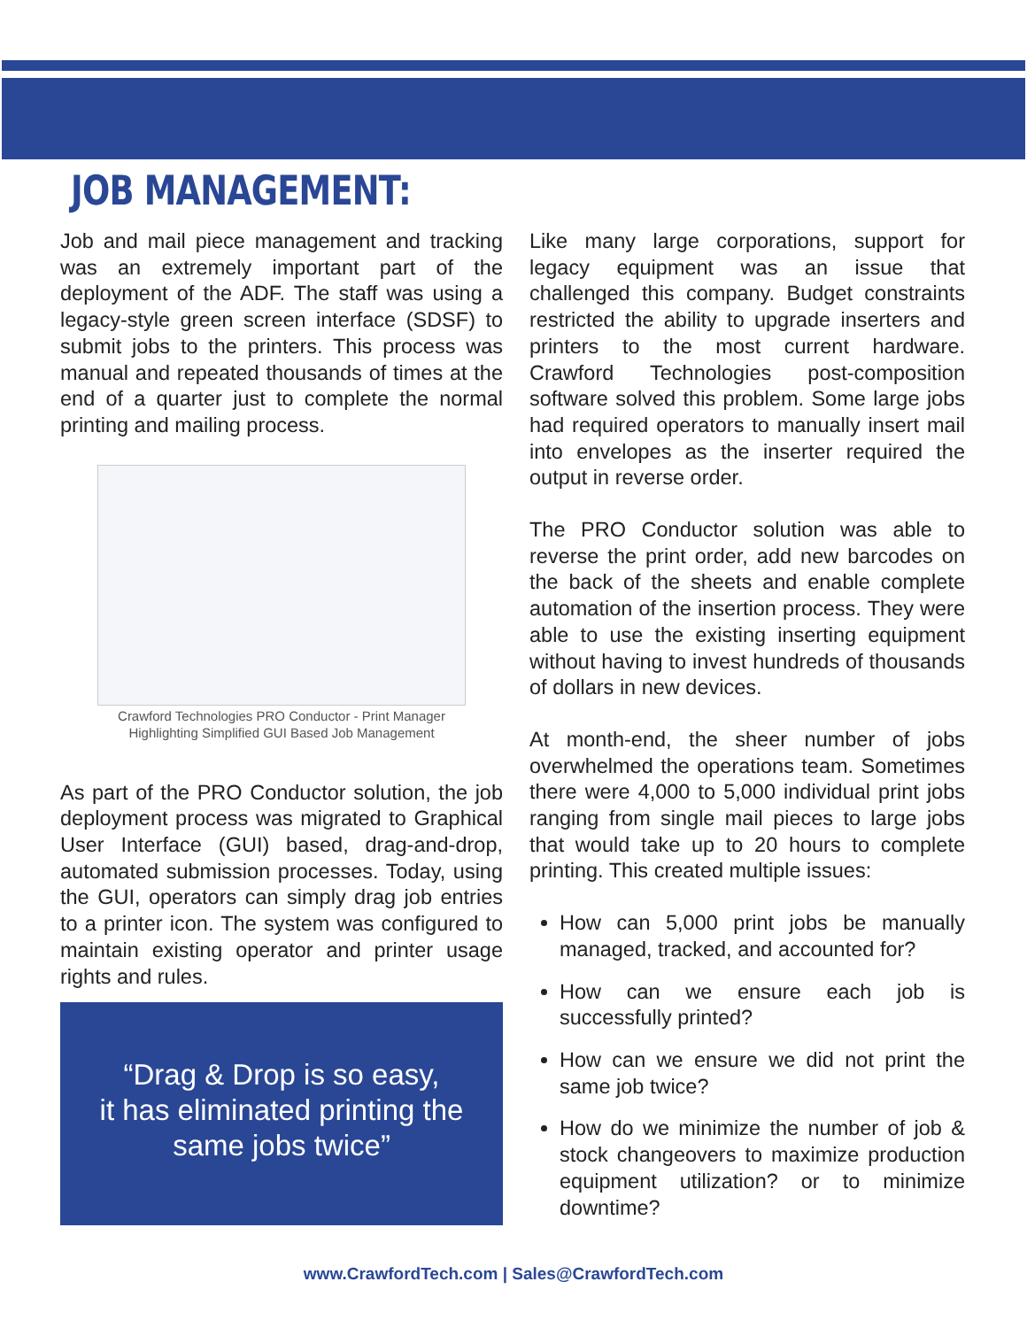JOB MANAGEMENT:
Job and mail piece management and tracking was an extremely important part of the deployment of the ADF. The staff was using a legacy-style green screen interface (SDSF) to submit jobs to the printers. This process was manual and repeated thousands of times at the end of a quarter just to complete the normal printing and mailing process.
Crawford Technologies PRO Conductor - Print Manager
Highlighting Simplified GUI Based Job Management
As part of the PRO Conductor solution, the job deployment process was migrated to Graphical User Interface (GUI) based, drag-and-drop, automated submission processes. Today, using the GUI, operators can simply drag job entries to a printer icon. The system was configured to maintain existing operator and printer usage rights and rules.
“Drag & Drop is so easy,
it has eliminated printing the
same jobs twice”
Like many large corporations, support for legacy equipment was an issue that challenged this company. Budget constraints restricted the ability to upgrade inserters and printers to the most current hardware. Crawford Technologies post-composition software solved this problem. Some large jobs had required operators to manually insert mail into envelopes as the inserter required the output in reverse order.
The PRO Conductor solution was able to reverse the print order, add new barcodes on the back of the sheets and enable complete automation of the insertion process. They were able to use the existing inserting equipment without having to invest hundreds of thousands of dollars in new devices.
At month-end, the sheer number of jobs overwhelmed the operations team. Sometimes there were 4,000 to 5,000 individual print jobs ranging from single mail pieces to large jobs that would take up to 20 hours to complete printing. This created multiple issues:
How can 5,000 print jobs be manually managed, tracked, and accounted for?
How can we ensure each job is successfully printed?
How can we ensure we did not print the same job twice?
How do we minimize the number of job & stock changeovers to maximize production equipment utilization? or to minimize downtime?
www.CrawfordTech.com | Sales@CrawfordTech.com